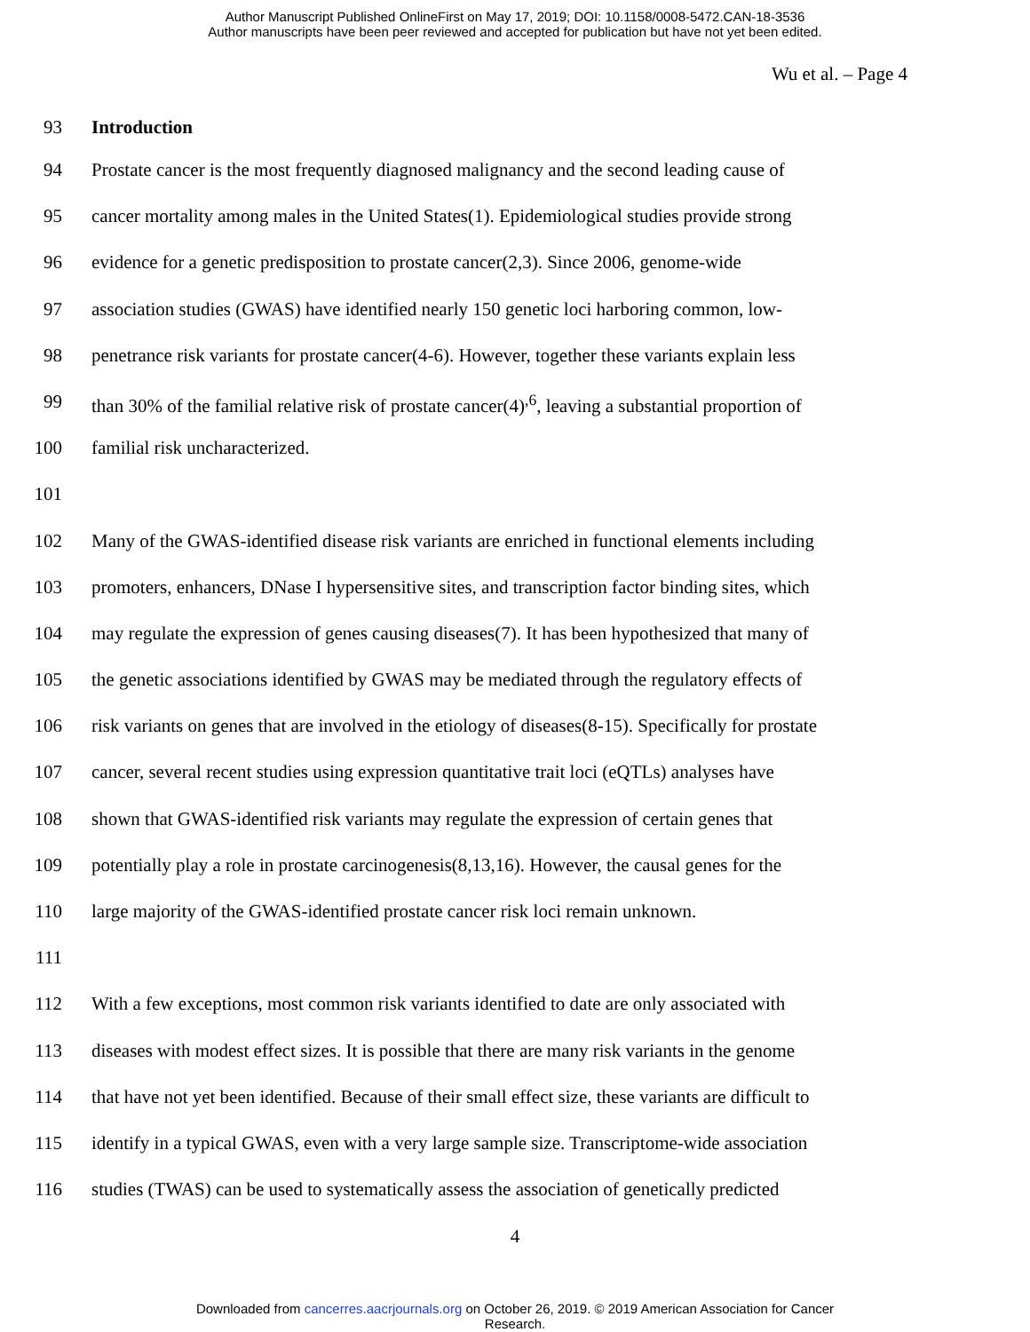Author Manuscript Published OnlineFirst on May 17, 2019; DOI: 10.1158/0008-5472.CAN-18-3536
Author manuscripts have been peer reviewed and accepted for publication but have not yet been edited.
Wu et al. – Page 4
93 Introduction
94 Prostate cancer is the most frequently diagnosed malignancy and the second leading cause of
95 cancer mortality among males in the United States(1). Epidemiological studies provide strong
96 evidence for a genetic predisposition to prostate cancer(2,3). Since 2006, genome-wide
97 association studies (GWAS) have identified nearly 150 genetic loci harboring common, low-
98 penetrance risk variants for prostate cancer(4-6). However, together these variants explain less
99 than 30% of the familial relative risk of prostate cancer(4)<sup>,6</sup>, leaving a substantial proportion of
100 familial risk uncharacterized.
101
102 Many of the GWAS-identified disease risk variants are enriched in functional elements including
103 promoters, enhancers, DNase I hypersensitive sites, and transcription factor binding sites, which
104 may regulate the expression of genes causing diseases(7). It has been hypothesized that many of
105 the genetic associations identified by GWAS may be mediated through the regulatory effects of
106 risk variants on genes that are involved in the etiology of diseases(8-15). Specifically for prostate
107 cancer, several recent studies using expression quantitative trait loci (eQTLs) analyses have
108 shown that GWAS-identified risk variants may regulate the expression of certain genes that
109 potentially play a role in prostate carcinogenesis(8,13,16). However, the causal genes for the
110 large majority of the GWAS-identified prostate cancer risk loci remain unknown.
111
112 With a few exceptions, most common risk variants identified to date are only associated with
113 diseases with modest effect sizes. It is possible that there are many risk variants in the genome
114 that have not yet been identified. Because of their small effect size, these variants are difficult to
115 identify in a typical GWAS, even with a very large sample size. Transcriptome-wide association
116 studies (TWAS) can be used to systematically assess the association of genetically predicted
4
Downloaded from cancerres.aacrjournals.org on October 26, 2019. © 2019 American Association for Cancer
Research.